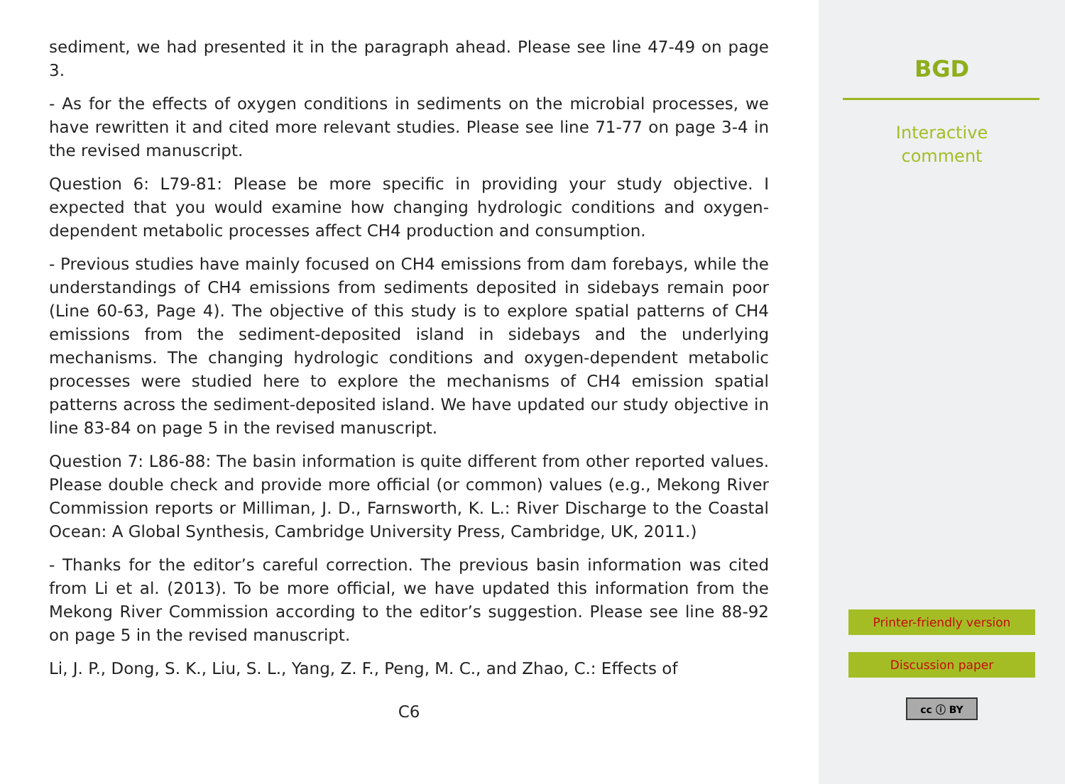sediment, we had presented it in the paragraph ahead. Please see line 47-49 on page 3.
- As for the effects of oxygen conditions in sediments on the microbial processes, we have rewritten it and cited more relevant studies. Please see line 71-77 on page 3-4 in the revised manuscript.
Question 6: L79-81: Please be more specific in providing your study objective. I expected that you would examine how changing hydrologic conditions and oxygen-dependent metabolic processes affect CH4 production and consumption.
- Previous studies have mainly focused on CH4 emissions from dam forebays, while the understandings of CH4 emissions from sediments deposited in sidebays remain poor (Line 60-63, Page 4). The objective of this study is to explore spatial patterns of CH4 emissions from the sediment-deposited island in sidebays and the underlying mechanisms. The changing hydrologic conditions and oxygen-dependent metabolic processes were studied here to explore the mechanisms of CH4 emission spatial patterns across the sediment-deposited island. We have updated our study objective in line 83-84 on page 5 in the revised manuscript.
Question 7: L86-88: The basin information is quite different from other reported values. Please double check and provide more official (or common) values (e.g., Mekong River Commission reports or Milliman, J. D., Farnsworth, K. L.: River Discharge to the Coastal Ocean: A Global Synthesis, Cambridge University Press, Cambridge, UK, 2011.)
- Thanks for the editor’s careful correction. The previous basin information was cited from Li et al. (2013). To be more official, we have updated this information from the Mekong River Commission according to the editor’s suggestion. Please see line 88-92 on page 5 in the revised manuscript.
Li, J. P., Dong, S. K., Liu, S. L., Yang, Z. F., Peng, M. C., and Zhao, C.: Effects of
C6
BGD
Interactive
comment
Printer-friendly version
Discussion paper
cc ⓘ BY